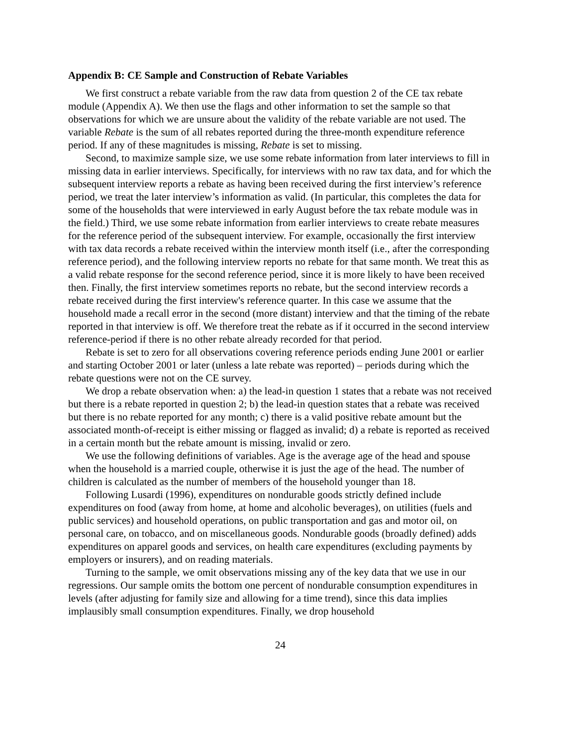Appendix B: CE Sample and Construction of Rebate Variables
We first construct a rebate variable from the raw data from question 2 of the CE tax rebate module (Appendix A). We then use the flags and other information to set the sample so that observations for which we are unsure about the validity of the rebate variable are not used. The variable Rebate is the sum of all rebates reported during the three-month expenditure reference period. If any of these magnitudes is missing, Rebate is set to missing.
Second, to maximize sample size, we use some rebate information from later interviews to fill in missing data in earlier interviews. Specifically, for interviews with no raw tax data, and for which the subsequent interview reports a rebate as having been received during the first interview’s reference period, we treat the later interview’s information as valid. (In particular, this completes the data for some of the households that were interviewed in early August before the tax rebate module was in the field.) Third, we use some rebate information from earlier interviews to create rebate measures for the reference period of the subsequent interview. For example, occasionally the first interview with tax data records a rebate received within the interview month itself (i.e., after the corresponding reference period), and the following interview reports no rebate for that same month. We treat this as a valid rebate response for the second reference period, since it is more likely to have been received then. Finally, the first interview sometimes reports no rebate, but the second interview records a rebate received during the first interview's reference quarter. In this case we assume that the household made a recall error in the second (more distant) interview and that the timing of the rebate reported in that interview is off. We therefore treat the rebate as if it occurred in the second interview reference-period if there is no other rebate already recorded for that period.
Rebate is set to zero for all observations covering reference periods ending June 2001 or earlier and starting October 2001 or later (unless a late rebate was reported) – periods during which the rebate questions were not on the CE survey.
We drop a rebate observation when: a) the lead-in question 1 states that a rebate was not received but there is a rebate reported in question 2; b) the lead-in question states that a rebate was received but there is no rebate reported for any month; c) there is a valid positive rebate amount but the associated month-of-receipt is either missing or flagged as invalid; d) a rebate is reported as received in a certain month but the rebate amount is missing, invalid or zero.
We use the following definitions of variables. Age is the average age of the head and spouse when the household is a married couple, otherwise it is just the age of the head. The number of children is calculated as the number of members of the household younger than 18.
Following Lusardi (1996), expenditures on nondurable goods strictly defined include expenditures on food (away from home, at home and alcoholic beverages), on utilities (fuels and public services) and household operations, on public transportation and gas and motor oil, on personal care, on tobacco, and on miscellaneous goods. Nondurable goods (broadly defined) adds expenditures on apparel goods and services, on health care expenditures (excluding payments by employers or insurers), and on reading materials.
Turning to the sample, we omit observations missing any of the key data that we use in our regressions. Our sample omits the bottom one percent of nondurable consumption expenditures in levels (after adjusting for family size and allowing for a time trend), since this data implies implausibly small consumption expenditures. Finally, we drop household
24